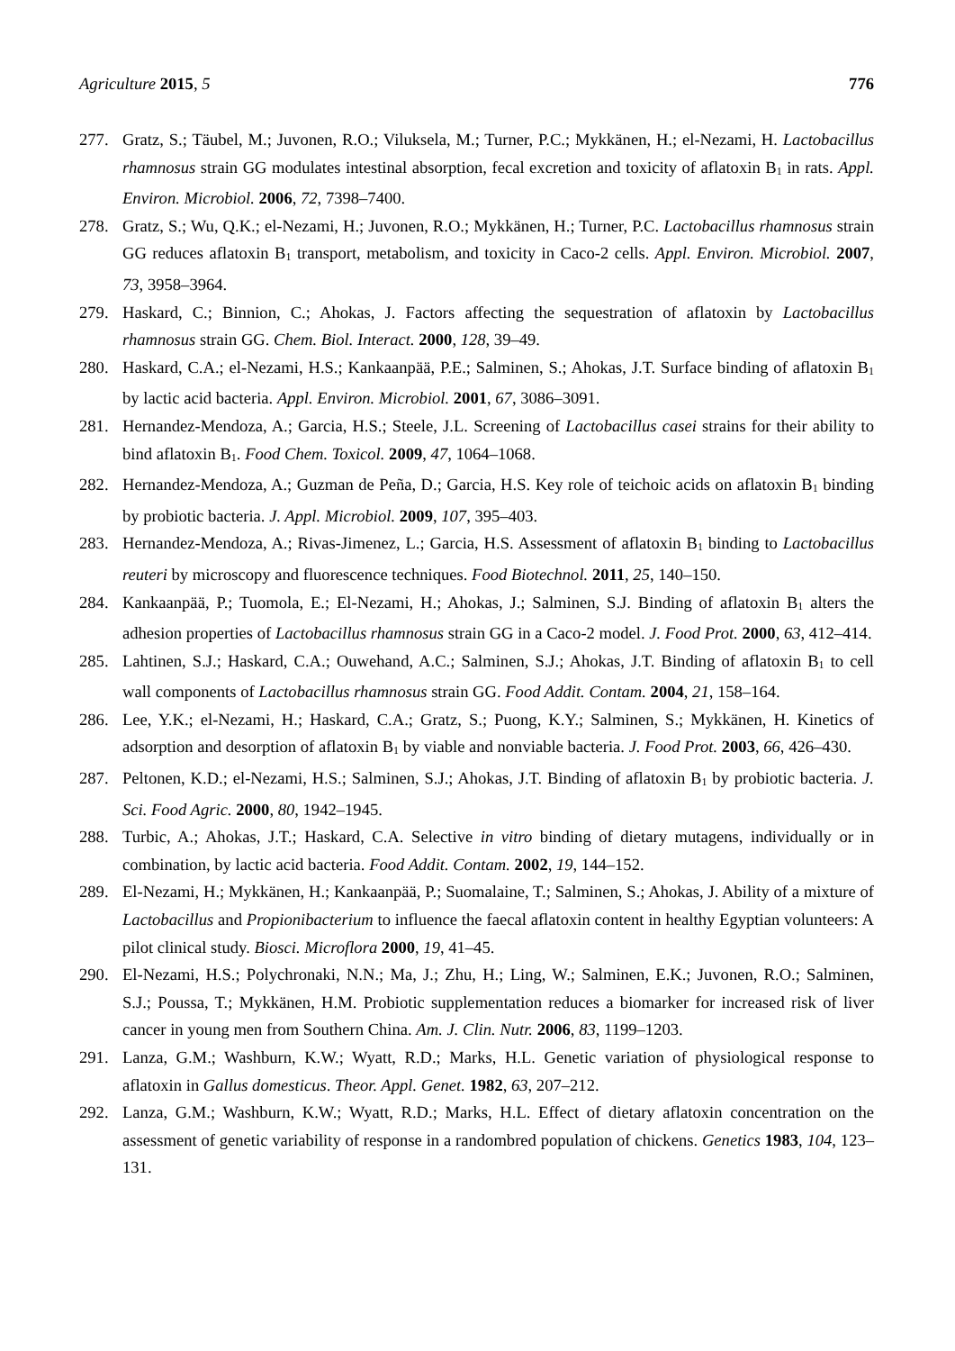Agriculture 2015, 5 776
277. Gratz, S.; Täubel, M.; Juvonen, R.O.; Viluksela, M.; Turner, P.C.; Mykkänen, H.; el-Nezami, H. Lactobacillus rhamnosus strain GG modulates intestinal absorption, fecal excretion and toxicity of aflatoxin B<sub>1</sub> in rats. Appl. Environ. Microbiol. 2006, 72, 7398–7400.
278. Gratz, S.; Wu, Q.K.; el-Nezami, H.; Juvonen, R.O.; Mykkänen, H.; Turner, P.C. Lactobacillus rhamnosus strain GG reduces aflatoxin B<sub>1</sub> transport, metabolism, and toxicity in Caco-2 cells. Appl. Environ. Microbiol. 2007, 73, 3958–3964.
279. Haskard, C.; Binnion, C.; Ahokas, J. Factors affecting the sequestration of aflatoxin by Lactobacillus rhamnosus strain GG. Chem. Biol. Interact. 2000, 128, 39–49.
280. Haskard, C.A.; el-Nezami, H.S.; Kankaanpää, P.E.; Salminen, S.; Ahokas, J.T. Surface binding of aflatoxin B<sub>1</sub> by lactic acid bacteria. Appl. Environ. Microbiol. 2001, 67, 3086–3091.
281. Hernandez-Mendoza, A.; Garcia, H.S.; Steele, J.L. Screening of Lactobacillus casei strains for their ability to bind aflatoxin B<sub>1</sub>. Food Chem. Toxicol. 2009, 47, 1064–1068.
282. Hernandez-Mendoza, A.; Guzman de Peña, D.; Garcia, H.S. Key role of teichoic acids on aflatoxin B<sub>1</sub> binding by probiotic bacteria. J. Appl. Microbiol. 2009, 107, 395–403.
283. Hernandez-Mendoza, A.; Rivas-Jimenez, L.; Garcia, H.S. Assessment of aflatoxin B<sub>1</sub> binding to Lactobacillus reuteri by microscopy and fluorescence techniques. Food Biotechnol. 2011, 25, 140–150.
284. Kankaanpää, P.; Tuomola, E.; El-Nezami, H.; Ahokas, J.; Salminen, S.J. Binding of aflatoxin B<sub>1</sub> alters the adhesion properties of Lactobacillus rhamnosus strain GG in a Caco-2 model. J. Food Prot. 2000, 63, 412–414.
285. Lahtinen, S.J.; Haskard, C.A.; Ouwehand, A.C.; Salminen, S.J.; Ahokas, J.T. Binding of aflatoxin B<sub>1</sub> to cell wall components of Lactobacillus rhamnosus strain GG. Food Addit. Contam. 2004, 21, 158–164.
286. Lee, Y.K.; el-Nezami, H.; Haskard, C.A.; Gratz, S.; Puong, K.Y.; Salminen, S.; Mykkänen, H. Kinetics of adsorption and desorption of aflatoxin B<sub>1</sub> by viable and nonviable bacteria. J. Food Prot. 2003, 66, 426–430.
287. Peltonen, K.D.; el-Nezami, H.S.; Salminen, S.J.; Ahokas, J.T. Binding of aflatoxin B<sub>1</sub> by probiotic bacteria. J. Sci. Food Agric. 2000, 80, 1942–1945.
288. Turbic, A.; Ahokas, J.T.; Haskard, C.A. Selective in vitro binding of dietary mutagens, individually or in combination, by lactic acid bacteria. Food Addit. Contam. 2002, 19, 144–152.
289. El-Nezami, H.; Mykkänen, H.; Kankaanpää, P.; Suomalaine, T.; Salminen, S.; Ahokas, J. Ability of a mixture of Lactobacillus and Propionibacterium to influence the faecal aflatoxin content in healthy Egyptian volunteers: A pilot clinical study. Biosci. Microflora 2000, 19, 41–45.
290. El-Nezami, H.S.; Polychronaki, N.N.; Ma, J.; Zhu, H.; Ling, W.; Salminen, E.K.; Juvonen, R.O.; Salminen, S.J.; Poussa, T.; Mykkänen, H.M. Probiotic supplementation reduces a biomarker for increased risk of liver cancer in young men from Southern China. Am. J. Clin. Nutr. 2006, 83, 1199–1203.
291. Lanza, G.M.; Washburn, K.W.; Wyatt, R.D.; Marks, H.L. Genetic variation of physiological response to aflatoxin in Gallus domesticus. Theor. Appl. Genet. 1982, 63, 207–212.
292. Lanza, G.M.; Washburn, K.W.; Wyatt, R.D.; Marks, H.L. Effect of dietary aflatoxin concentration on the assessment of genetic variability of response in a randombred population of chickens. Genetics 1983, 104, 123–131.